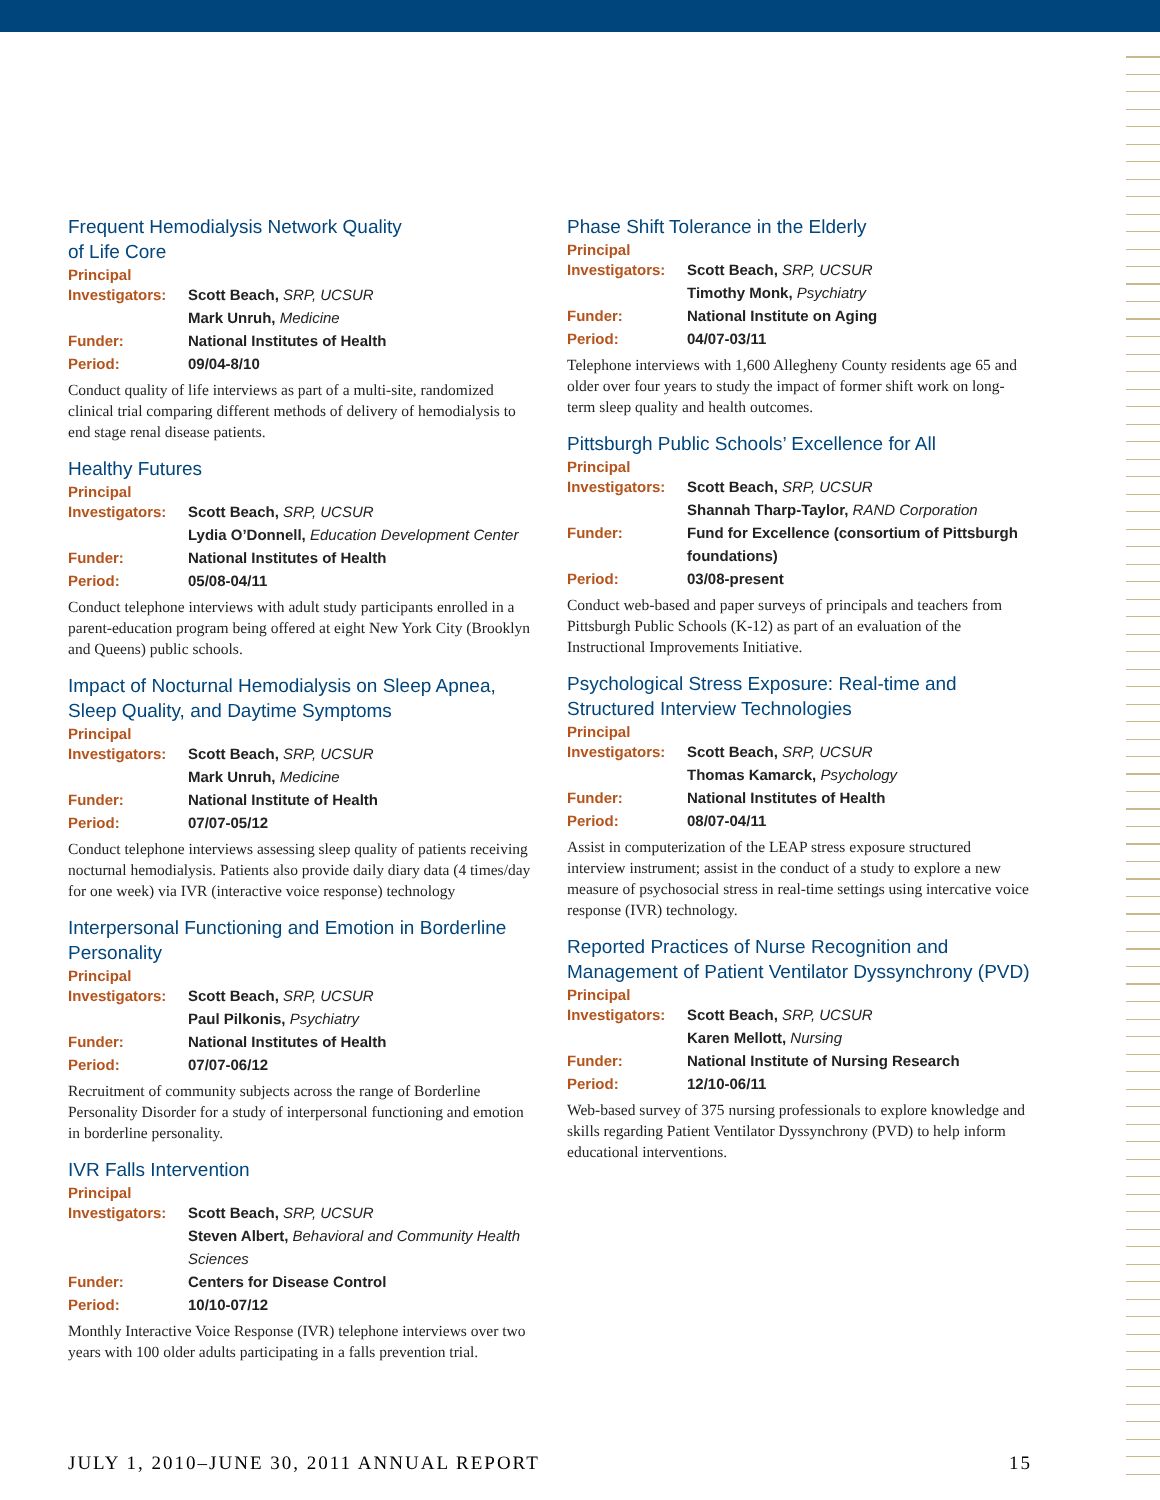Frequent Hemodialysis Network Quality
of Life Core
Principal
Investigators: Scott Beach, SRP, UCSUR
Mark Unruh, Medicine
Funder: National Institutes of Health
Period: 09/04-8/10
Conduct quality of life interviews as part of a multi-site, randomized clinical trial comparing different methods of delivery of hemodialysis to end stage renal disease patients.
Healthy Futures
Principal
Investigators: Scott Beach, SRP, UCSUR
Lydia O’Donnell, Education Development Center
Funder: National Institutes of Health
Period: 05/08-04/11
Conduct telephone interviews with adult study participants enrolled in a parent-education program being offered at eight New York City (Brooklyn and Queens) public schools.
Impact of Nocturnal Hemodialysis on Sleep Apnea, Sleep Quality, and Daytime Symptoms
Principal
Investigators: Scott Beach, SRP, UCSUR
Mark Unruh, Medicine
Funder: National Institute of Health
Period: 07/07-05/12
Conduct telephone interviews assessing sleep quality of patients receiving nocturnal hemodialysis. Patients also provide daily diary data (4 times/day for one week) via IVR (interactive voice response) technology
Interpersonal Functioning and Emotion in Borderline Personality
Principal
Investigators: Scott Beach, SRP, UCSUR
Paul Pilkonis, Psychiatry
Funder: National Institutes of Health
Period: 07/07-06/12
Recruitment of community subjects across the range of Borderline Personality Disorder for a study of interpersonal functioning and emotion in borderline personality.
IVR Falls Intervention
Principal
Investigators: Scott Beach, SRP, UCSUR
Steven Albert, Behavioral and Community Health Sciences
Funder: Centers for Disease Control
Period: 10/10-07/12
Monthly Interactive Voice Response (IVR) telephone interviews over two years with 100 older adults participating in a falls prevention trial.
Phase Shift Tolerance in the Elderly
Principal
Investigators: Scott Beach, SRP, UCSUR
Timothy Monk, Psychiatry
Funder: National Institute on Aging
Period: 04/07-03/11
Telephone interviews with 1,600 Allegheny County residents age 65 and older over four years to study the impact of former shift work on long-term sleep quality and health outcomes.
Pittsburgh Public Schools’ Excellence for All
Principal
Investigators: Scott Beach, SRP, UCSUR
Shannah Tharp-Taylor, RAND Corporation
Funder: Fund for Excellence (consortium of Pittsburgh foundations)
Period: 03/08-present
Conduct web-based and paper surveys of principals and teachers from Pittsburgh Public Schools (K-12) as part of an evaluation of the Instructional Improvements Initiative.
Psychological Stress Exposure: Real-time and Structured Interview Technologies
Principal
Investigators: Scott Beach, SRP, UCSUR
Thomas Kamarck, Psychology
Funder: National Institutes of Health
Period: 08/07-04/11
Assist in computerization of the LEAP stress exposure structured interview instrument; assist in the conduct of a study to explore a new measure of psychosocial stress in real-time settings using intercative voice response (IVR) technology.
Reported Practices of Nurse Recognition and Management of Patient Ventilator Dyssynchrony (PVD)
Principal
Investigators: Scott Beach, SRP, UCSUR
Karen Mellott, Nursing
Funder: National Institute of Nursing Research
Period: 12/10-06/11
Web-based survey of 375 nursing professionals to explore knowledge and skills regarding Patient Ventilator Dyssynchrony (PVD) to help inform educational interventions.
JULY 1, 2010–JUNE 30, 2011 ANNUAL REPORT 15